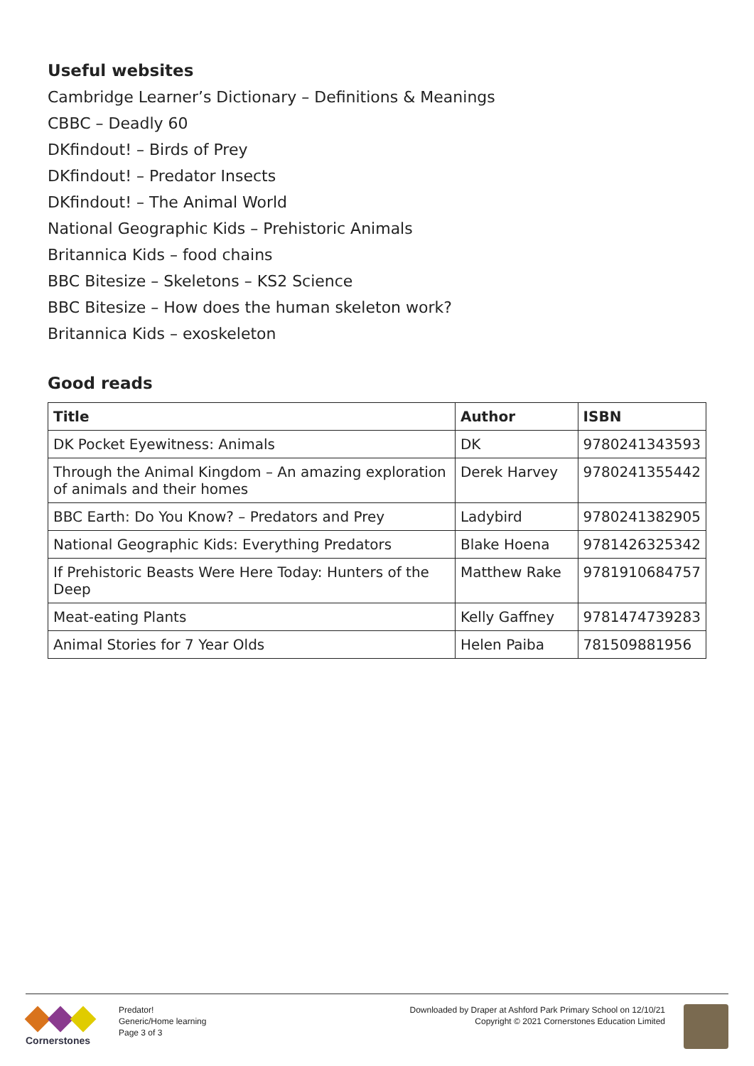Useful websites
Cambridge Learner’s Dictionary – Definitions & Meanings
CBBC – Deadly 60
DKfindout! – Birds of Prey
DKfindout! – Predator Insects
DKfindout! – The Animal World
National Geographic Kids – Prehistoric Animals
Britannica Kids – food chains
BBC Bitesize – Skeletons – KS2 Science
BBC Bitesize – How does the human skeleton work?
Britannica Kids – exoskeleton
Good reads
| Title | Author | ISBN |
| --- | --- | --- |
| DK Pocket Eyewitness: Animals | DK | 9780241343593 |
| Through the Animal Kingdom – An amazing exploration of animals and their homes | Derek Harvey | 9780241355442 |
| BBC Earth: Do You Know? – Predators and Prey | Ladybird | 9780241382905 |
| National Geographic Kids: Everything Predators | Blake Hoena | 9781426325342 |
| If Prehistoric Beasts Were Here Today: Hunters of the Deep | Matthew Rake | 9781910684757 |
| Meat-eating Plants | Kelly Gaffney | 9781474739283 |
| Animal Stories for 7 Year Olds | Helen Paiba | 781509881956 |
Cornerstones
Predator!
Generic/Home learning
Page 3 of 3
Downloaded by Draper at Ashford Park Primary School on 12/10/21
Copyright © 2021 Cornerstones Education Limited